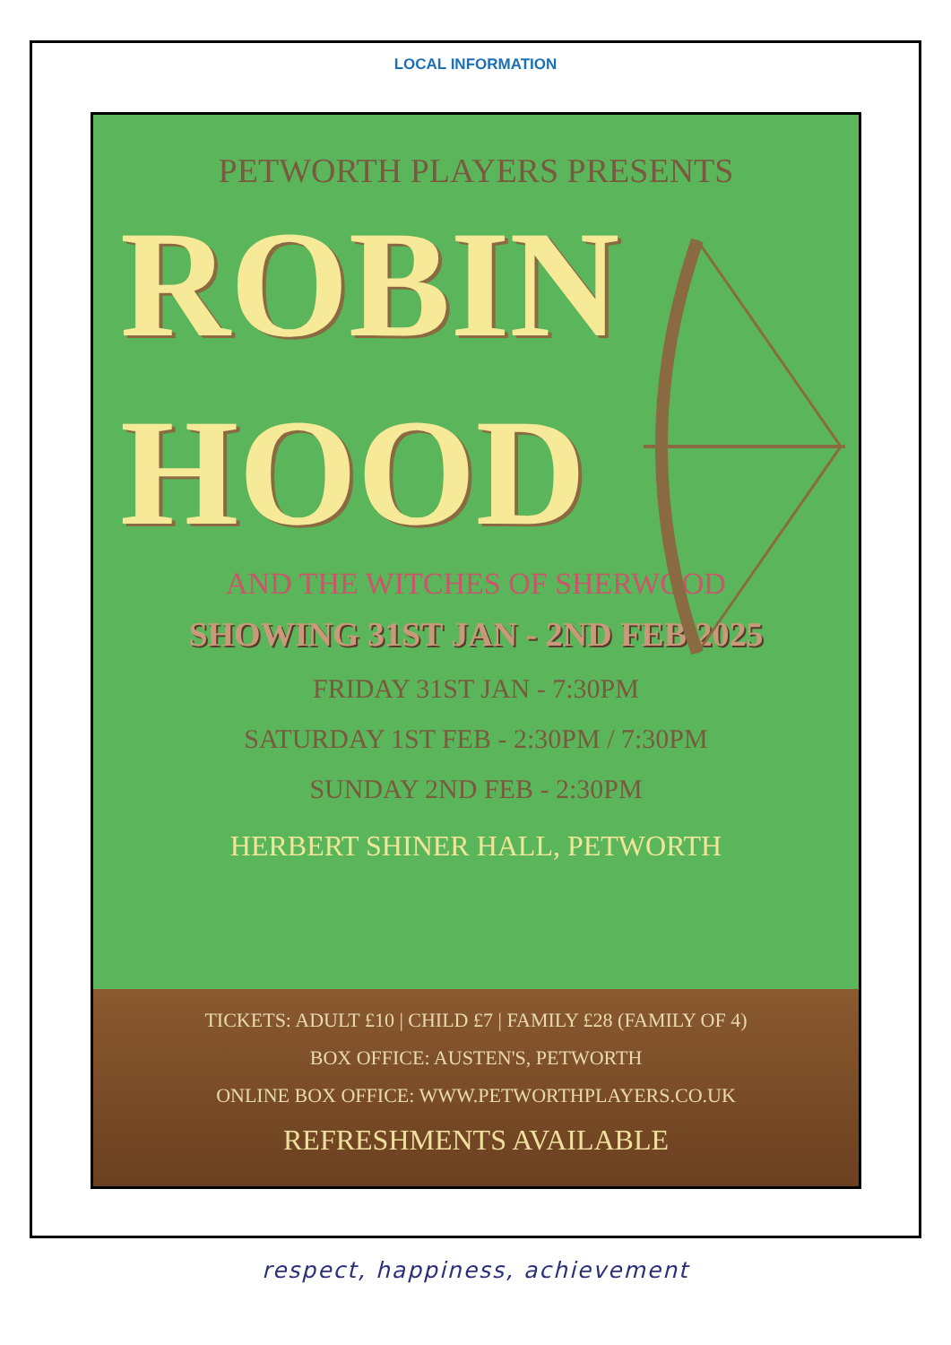LOCAL INFORMATION
PETWORTH PLAYERS PRESENTS
ROBIN
HOOD
AND THE WITCHES OF SHERWOOD
SHOWING 31ST JAN - 2ND FEB 2025
FRIDAY 31ST JAN - 7:30PM
SATURDAY 1ST FEB - 2:30PM / 7:30PM
SUNDAY 2ND FEB - 2:30PM
HERBERT SHINER HALL, PETWORTH
TICKETS: ADULT £10 | CHILD £7 | FAMILY £28 (FAMILY OF 4)
BOX OFFICE: AUSTEN'S, PETWORTH
ONLINE BOX OFFICE: WWW.PETWORTHPLAYERS.CO.UK
REFRESHMENTS AVAILABLE
respect, happiness, achievement